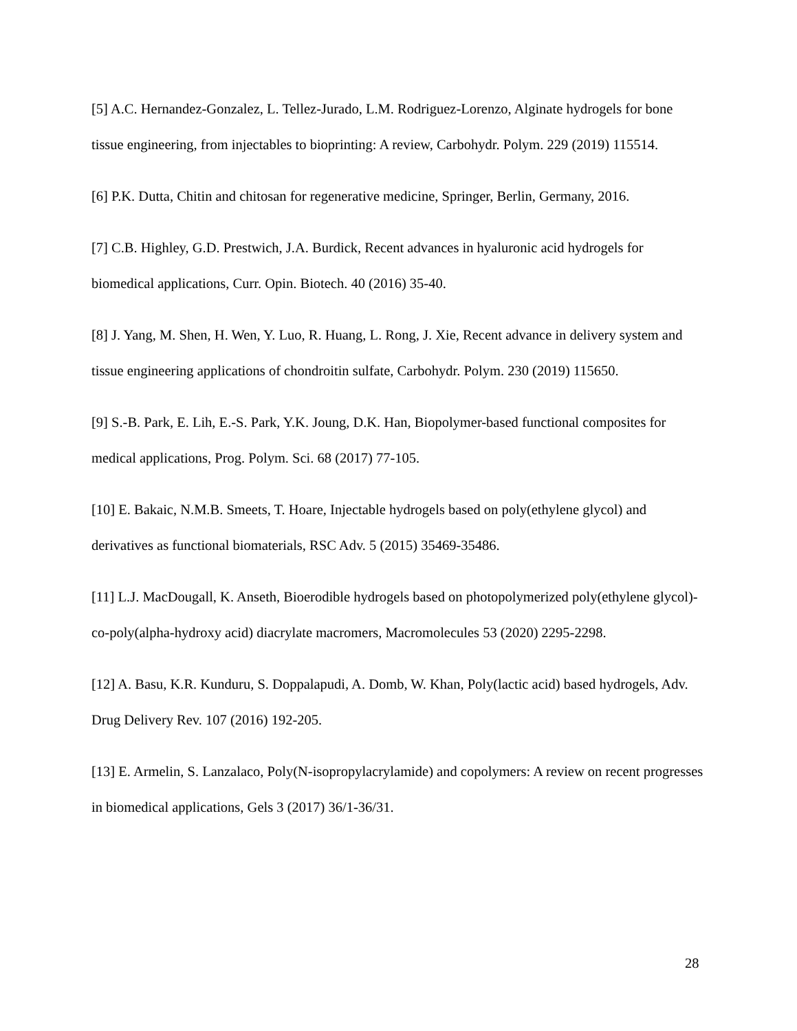[5] A.C. Hernandez-Gonzalez, L. Tellez-Jurado, L.M. Rodriguez-Lorenzo, Alginate hydrogels for bone tissue engineering, from injectables to bioprinting: A review, Carbohydr. Polym. 229 (2019) 115514.
[6] P.K. Dutta, Chitin and chitosan for regenerative medicine, Springer, Berlin, Germany, 2016.
[7] C.B. Highley, G.D. Prestwich, J.A. Burdick, Recent advances in hyaluronic acid hydrogels for biomedical applications, Curr. Opin. Biotech. 40 (2016) 35-40.
[8] J. Yang, M. Shen, H. Wen, Y. Luo, R. Huang, L. Rong, J. Xie, Recent advance in delivery system and tissue engineering applications of chondroitin sulfate, Carbohydr. Polym. 230 (2019) 115650.
[9] S.-B. Park, E. Lih, E.-S. Park, Y.K. Joung, D.K. Han, Biopolymer-based functional composites for medical applications, Prog. Polym. Sci. 68 (2017) 77-105.
[10] E. Bakaic, N.M.B. Smeets, T. Hoare, Injectable hydrogels based on poly(ethylene glycol) and derivatives as functional biomaterials, RSC Adv. 5 (2015) 35469-35486.
[11] L.J. MacDougall, K. Anseth, Bioerodible hydrogels based on photopolymerized poly(ethylene glycol)-co-poly(alpha-hydroxy acid) diacrylate macromers, Macromolecules 53 (2020) 2295-2298.
[12] A. Basu, K.R. Kunduru, S. Doppalapudi, A. Domb, W. Khan, Poly(lactic acid) based hydrogels, Adv. Drug Delivery Rev. 107 (2016) 192-205.
[13] E. Armelin, S. Lanzalaco, Poly(N-isopropylacrylamide) and copolymers: A review on recent progresses in biomedical applications, Gels 3 (2017) 36/1-36/31.
28